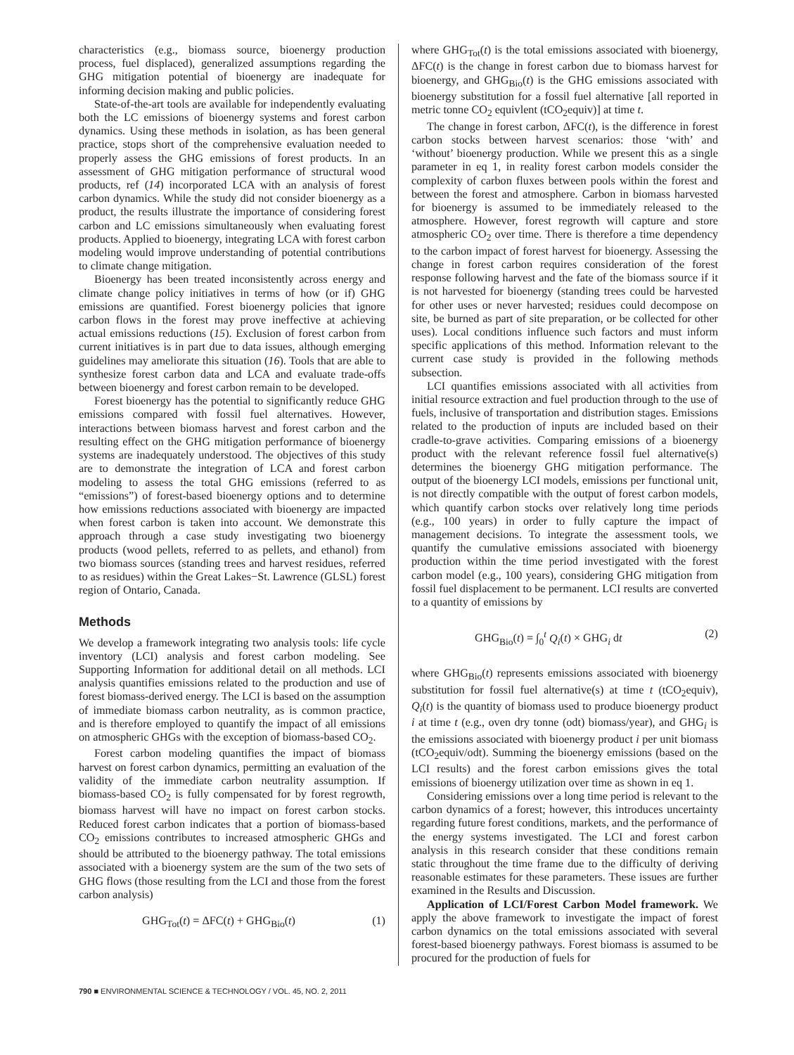characteristics (e.g., biomass source, bioenergy production process, fuel displaced), generalized assumptions regarding the GHG mitigation potential of bioenergy are inadequate for informing decision making and public policies.
State-of-the-art tools are available for independently evaluating both the LC emissions of bioenergy systems and forest carbon dynamics. Using these methods in isolation, as has been general practice, stops short of the comprehensive evaluation needed to properly assess the GHG emissions of forest products. In an assessment of GHG mitigation performance of structural wood products, ref (14) incorporated LCA with an analysis of forest carbon dynamics. While the study did not consider bioenergy as a product, the results illustrate the importance of considering forest carbon and LC emissions simultaneously when evaluating forest products. Applied to bioenergy, integrating LCA with forest carbon modeling would improve understanding of potential contributions to climate change mitigation.
Bioenergy has been treated inconsistently across energy and climate change policy initiatives in terms of how (or if) GHG emissions are quantified. Forest bioenergy policies that ignore carbon flows in the forest may prove ineffective at achieving actual emissions reductions (15). Exclusion of forest carbon from current initiatives is in part due to data issues, although emerging guidelines may ameliorate this situation (16). Tools that are able to synthesize forest carbon data and LCA and evaluate trade-offs between bioenergy and forest carbon remain to be developed.
Forest bioenergy has the potential to significantly reduce GHG emissions compared with fossil fuel alternatives. However, interactions between biomass harvest and forest carbon and the resulting effect on the GHG mitigation performance of bioenergy systems are inadequately understood. The objectives of this study are to demonstrate the integration of LCA and forest carbon modeling to assess the total GHG emissions (referred to as “emissions”) of forest-based bioenergy options and to determine how emissions reductions associated with bioenergy are impacted when forest carbon is taken into account. We demonstrate this approach through a case study investigating two bioenergy products (wood pellets, referred to as pellets, and ethanol) from two biomass sources (standing trees and harvest residues, referred to as residues) within the Great Lakes−St. Lawrence (GLSL) forest region of Ontario, Canada.
Methods
We develop a framework integrating two analysis tools: life cycle inventory (LCI) analysis and forest carbon modeling. See Supporting Information for additional detail on all methods. LCI analysis quantifies emissions related to the production and use of forest biomass-derived energy. The LCI is based on the assumption of immediate biomass carbon neutrality, as is common practice, and is therefore employed to quantify the impact of all emissions on atmospheric GHGs with the exception of biomass-based CO<sub>2</sub>.
Forest carbon modeling quantifies the impact of biomass harvest on forest carbon dynamics, permitting an evaluation of the validity of the immediate carbon neutrality assumption. If biomass-based CO<sub>2</sub> is fully compensated for by forest regrowth, biomass harvest will have no impact on forest carbon stocks. Reduced forest carbon indicates that a portion of biomass-based CO<sub>2</sub> emissions contributes to increased atmospheric GHGs and should be attributed to the bioenergy pathway. The total emissions associated with a bioenergy system are the sum of the two sets of GHG flows (those resulting from the LCI and those from the forest carbon analysis)
GHG<sub>Tot</sub>(t) = ΔFC(t) + GHG<sub>Bio</sub>(t) (1)
where GHG<sub>Tot</sub>(t) is the total emissions associated with bioenergy, ΔFC(t) is the change in forest carbon due to biomass harvest for bioenergy, and GHG<sub>Bio</sub>(t) is the GHG emissions associated with bioenergy substitution for a fossil fuel alternative [all reported in metric tonne CO<sub>2</sub> equivlent (tCO<sub>2</sub>equiv)] at time t.
The change in forest carbon, ΔFC(t), is the difference in forest carbon stocks between harvest scenarios: those ‘with’ and ‘without’ bioenergy production. While we present this as a single parameter in eq 1, in reality forest carbon models consider the complexity of carbon fluxes between pools within the forest and between the forest and atmosphere. Carbon in biomass harvested for bioenergy is assumed to be immediately released to the atmosphere. However, forest regrowth will capture and store atmospheric CO<sub>2</sub> over time. There is therefore a time dependency to the carbon impact of forest harvest for bioenergy. Assessing the change in forest carbon requires consideration of the forest response following harvest and the fate of the biomass source if it is not harvested for bioenergy (standing trees could be harvested for other uses or never harvested; residues could decompose on site, be burned as part of site preparation, or be collected for other uses). Local conditions influence such factors and must inform specific applications of this method. Information relevant to the current case study is provided in the following methods subsection.
LCI quantifies emissions associated with all activities from initial resource extraction and fuel production through to the use of fuels, inclusive of transportation and distribution stages. Emissions related to the production of inputs are included based on their cradle-to-grave activities. Comparing emissions of a bioenergy product with the relevant reference fossil fuel alternative(s) determines the bioenergy GHG mitigation performance. The output of the bioenergy LCI models, emissions per functional unit, is not directly compatible with the output of forest carbon models, which quantify carbon stocks over relatively long time periods (e.g., 100 years) in order to fully capture the impact of management decisions. To integrate the assessment tools, we quantify the cumulative emissions associated with bioenergy production within the time period investigated with the forest carbon model (e.g., 100 years), considering GHG mitigation from fossil fuel displacement to be permanent. LCI results are converted to a quantity of emissions by
GHG<sub>Bio</sub>(t) = ∫<sub>0</sub><sup>t</sup> Q<sub>i</sub>(t) × GHG<sub>i</sub> dt (2)
where GHG<sub>Bio</sub>(t) represents emissions associated with bioenergy substitution for fossil fuel alternative(s) at time t (tCO<sub>2</sub>equiv), Q<sub>i</sub>(t) is the quantity of biomass used to produce bioenergy product i at time t (e.g., oven dry tonne (odt) biomass/year), and GHG<sub>i</sub> is the emissions associated with bioenergy product i per unit biomass (tCO<sub>2</sub>equiv/odt). Summing the bioenergy emissions (based on the LCI results) and the forest carbon emissions gives the total emissions of bioenergy utilization over time as shown in eq 1.
Considering emissions over a long time period is relevant to the carbon dynamics of a forest; however, this introduces uncertainty regarding future forest conditions, markets, and the performance of the energy systems investigated. The LCI and forest carbon analysis in this research consider that these conditions remain static throughout the time frame due to the difficulty of deriving reasonable estimates for these parameters. These issues are further examined in the Results and Discussion.
Application of LCI/Forest Carbon Model framework. We apply the above framework to investigate the impact of forest carbon dynamics on the total emissions associated with several forest-based bioenergy pathways. Forest biomass is assumed to be procured for the production of fuels for
790 ■ ENVIRONMENTAL SCIENCE & TECHNOLOGY / VOL. 45, NO. 2, 2011